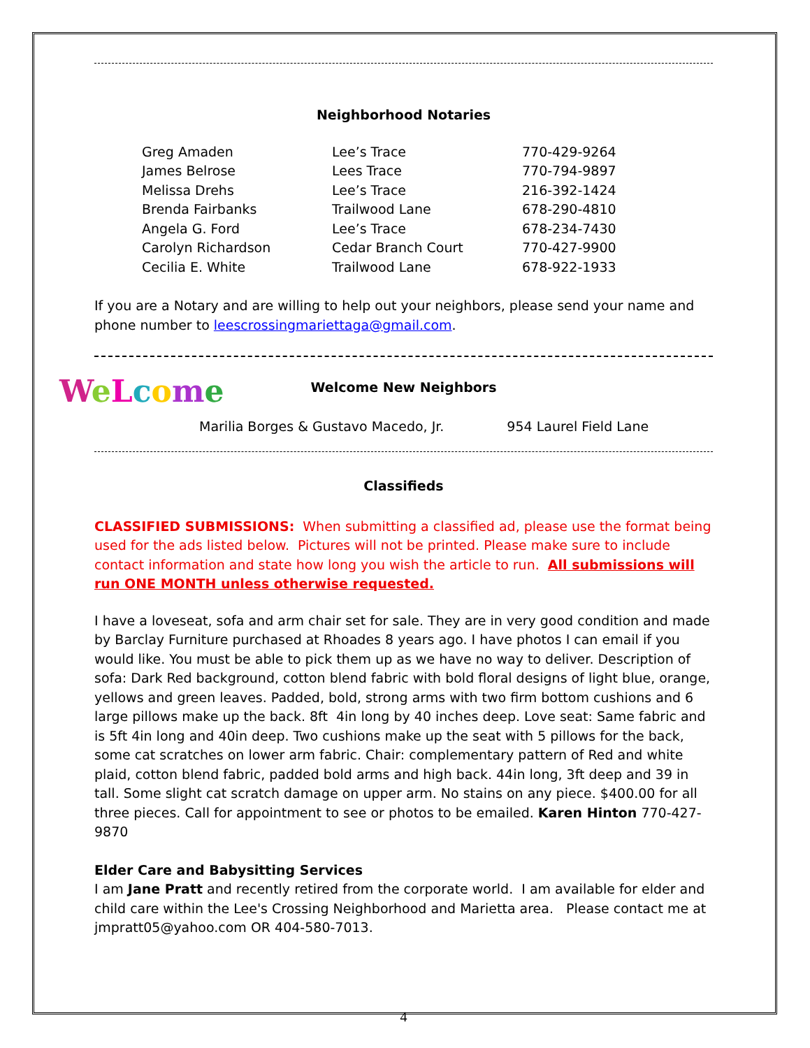Neighborhood Notaries
| Greg Amaden | Lee’s Trace | 770-429-9264 |
| James Belrose | Lees Trace | 770-794-9897 |
| Melissa Drehs | Lee’s Trace | 216-392-1424 |
| Brenda Fairbanks | Trailwood Lane | 678-290-4810 |
| Angela G. Ford | Lee’s Trace | 678-234-7430 |
| Carolyn Richardson | Cedar Branch Court | 770-427-9900 |
| Cecilia E. White | Trailwood Lane | 678-922-1933 |
If you are a Notary and are willing to help out your neighbors, please send your name and phone number to leescrossingmariettaga@gmail.com.
WeLcome
Welcome New Neighbors
Marilia Borges & Gustavo Macedo, Jr. 954 Laurel Field Lane
Classifieds
CLASSIFIED SUBMISSIONS: When submitting a classified ad, please use the format being used for the ads listed below. Pictures will not be printed. Please make sure to include contact information and state how long you wish the article to run. All submissions will run ONE MONTH unless otherwise requested.
I have a loveseat, sofa and arm chair set for sale. They are in very good condition and made by Barclay Furniture purchased at Rhoades 8 years ago. I have photos I can email if you would like. You must be able to pick them up as we have no way to deliver. Description of sofa: Dark Red background, cotton blend fabric with bold floral designs of light blue, orange, yellows and green leaves. Padded, bold, strong arms with two firm bottom cushions and 6 large pillows make up the back. 8ft 4in long by 40 inches deep. Love seat: Same fabric and is 5ft 4in long and 40in deep. Two cushions make up the seat with 5 pillows for the back, some cat scratches on lower arm fabric. Chair: complementary pattern of Red and white plaid, cotton blend fabric, padded bold arms and high back. 44in long, 3ft deep and 39 in tall. Some slight cat scratch damage on upper arm. No stains on any piece. $400.00 for all three pieces. Call for appointment to see or photos to be emailed. Karen Hinton 770-427-9870
Elder Care and Babysitting Services
I am Jane Pratt and recently retired from the corporate world. I am available for elder and child care within the Lee's Crossing Neighborhood and Marietta area. Please contact me at jmpratt05@yahoo.com OR 404-580-7013.
4